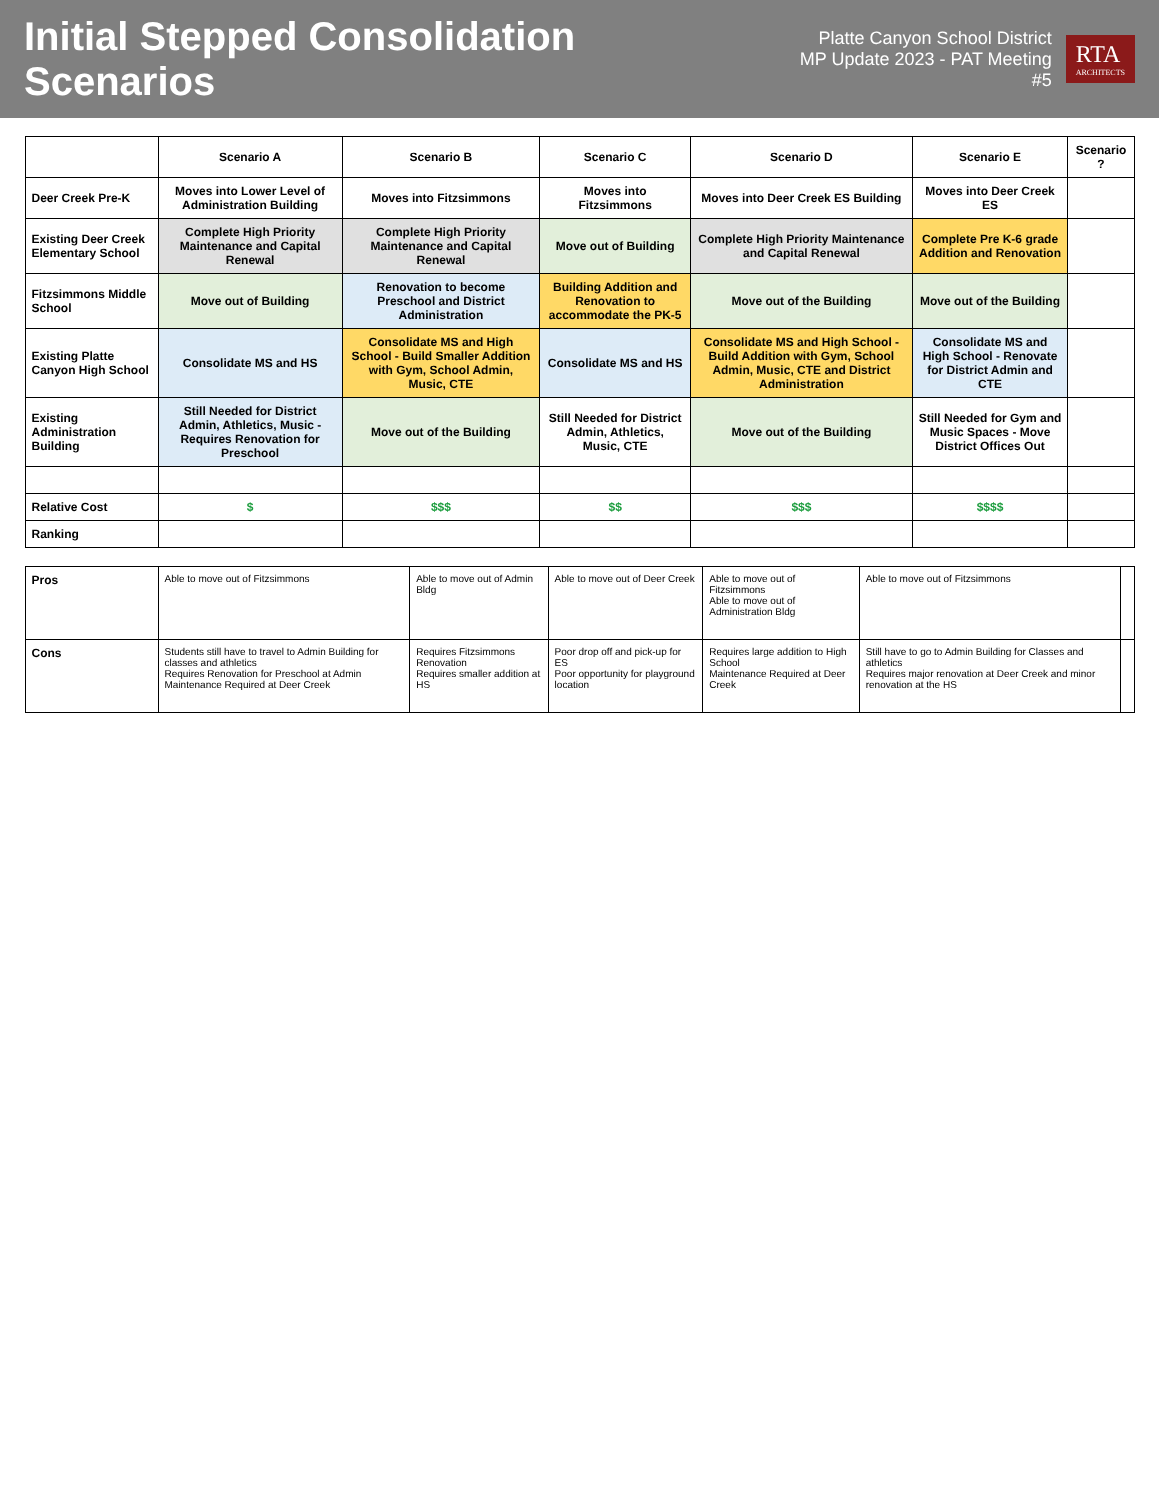Initial Stepped Consolidation Scenarios
Platte Canyon School District
MP Update 2023 - PAT Meeting #5
RTA
ARCHITECTS
| | Scenario A | Scenario B | Scenario C | Scenario D | Scenario E | Scenario ? |
| --- | --- | --- | --- | --- | --- | --- |
| Deer Creek Pre-K | Moves into Lower Level of Administration Building | Moves into Fitzsimmons | Moves into Fitzsimmons | Moves into Deer Creek ES Building | Moves into Deer Creek ES | |
| Existing Deer Creek Elementary School | Complete High Priority Maintenance and Capital Renewal | Complete High Priority Maintenance and Capital Renewal | Move out of Building | Complete High Priority Maintenance and Capital Renewal | Complete Pre K-6 grade Addition and Renovation | |
| Fitzsimmons Middle School | Move out of Building | Renovation to become Preschool and District Administration | Building Addition and Renovation to accommodate the PK-5 | Move out of the Building | Move out of the Building | |
| Existing Platte Canyon High School | Consolidate MS and HS | Consolidate MS and High School - Build Smaller Addition with Gym, School Admin, Music, CTE | Consolidate MS and HS | Consolidate MS and High School - Build Addition with Gym, School Admin, Music, CTE and District Administration | Consolidate MS and High School - Renovate for District Admin and CTE | |
| Existing Administration Building | Still Needed for District Admin, Athletics, Music - Requires Renovation for Preschool | Move out of the Building | Still Needed for District Admin, Athletics, Music, CTE | Move out of the Building | Still Needed for Gym and Music Spaces - Move District Offices Out | |
| Relative Cost | $ | $$$ | $$ | $$$ | $$$$ | |
| Ranking | | | | | | |
| Pros | Able to move out of Fitzsimmons | Able to move out of Admin Bldg | Able to move out of Deer Creek | Able to move out of Fitzsimmons Able to move out of Administration Bldg | Able to move out of Fitzsimmons | |
| Cons | Students still have to travel to Admin Building for classes and athletics Requires Renovation for Preschool at Admin Maintenance Required at Deer Creek | Requires Fitzsimmons Renovation Requires smaller addition at HS | Poor drop off and pick-up for ES Poor opportunity for playground location | Requires large addition to High School Maintenance Required at Deer Creek | Still have to go to Admin Building for Classes and athletics Requires major renovation at Deer Creek and minor renovation at the HS | |